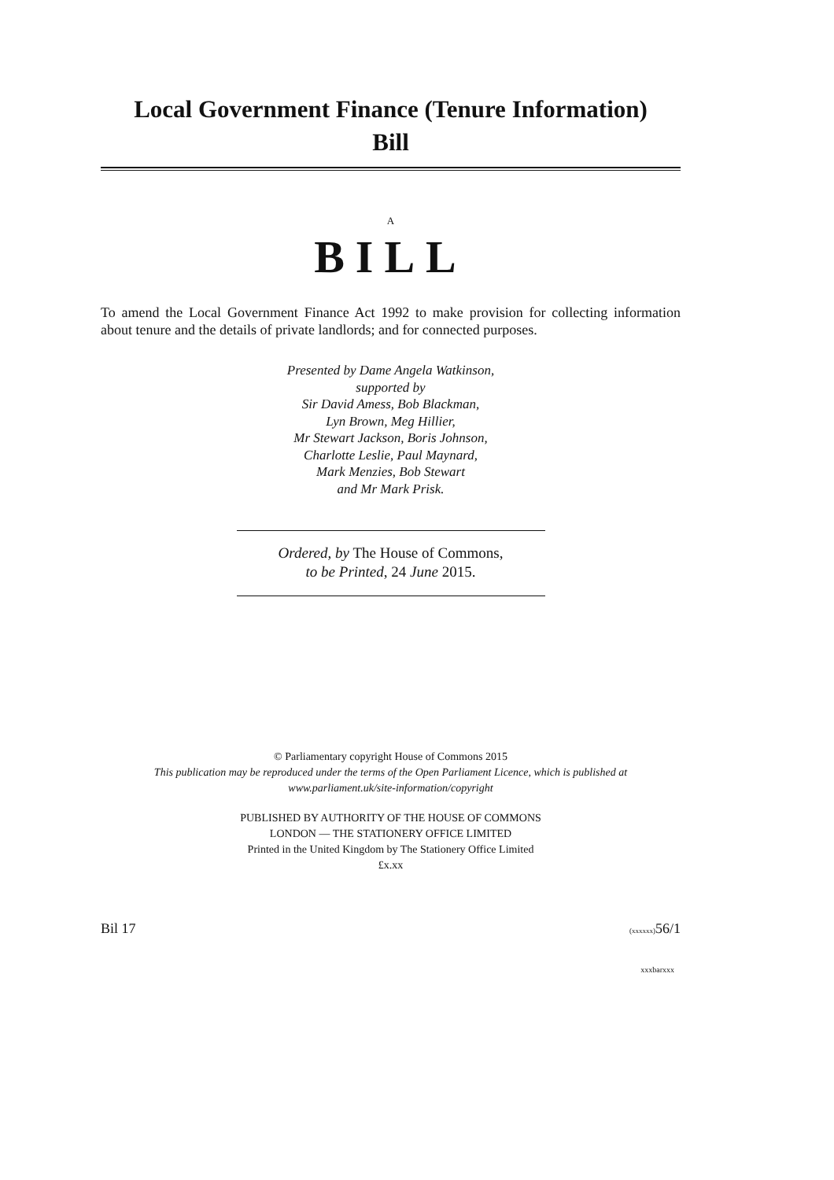Local Government Finance (Tenure Information)
Bill
A
BILL
To amend the Local Government Finance Act 1992 to make provision for collecting information about tenure and the details of private landlords; and for connected purposes.
Presented by Dame Angela Watkinson,
supported by
Sir David Amess, Bob Blackman,
Lyn Brown, Meg Hillier,
Mr Stewart Jackson, Boris Johnson,
Charlotte Leslie, Paul Maynard,
Mark Menzies, Bob Stewart
and Mr Mark Prisk.
Ordered, by The House of Commons,
to be Printed, 24 June 2015.
© Parliamentary copyright House of Commons 2015
This publication may be reproduced under the terms of the Open Parliament Licence, which is published at www.parliament.uk/site-information/copyright
PUBLISHED BY AUTHORITY OF THE HOUSE OF COMMONS
LONDON — THE STATIONERY OFFICE LIMITED
Printed in the United Kingdom by The Stationery Office Limited
£x.xx
Bil 17 (xxxxxx) 56/1
xxxbarxxx